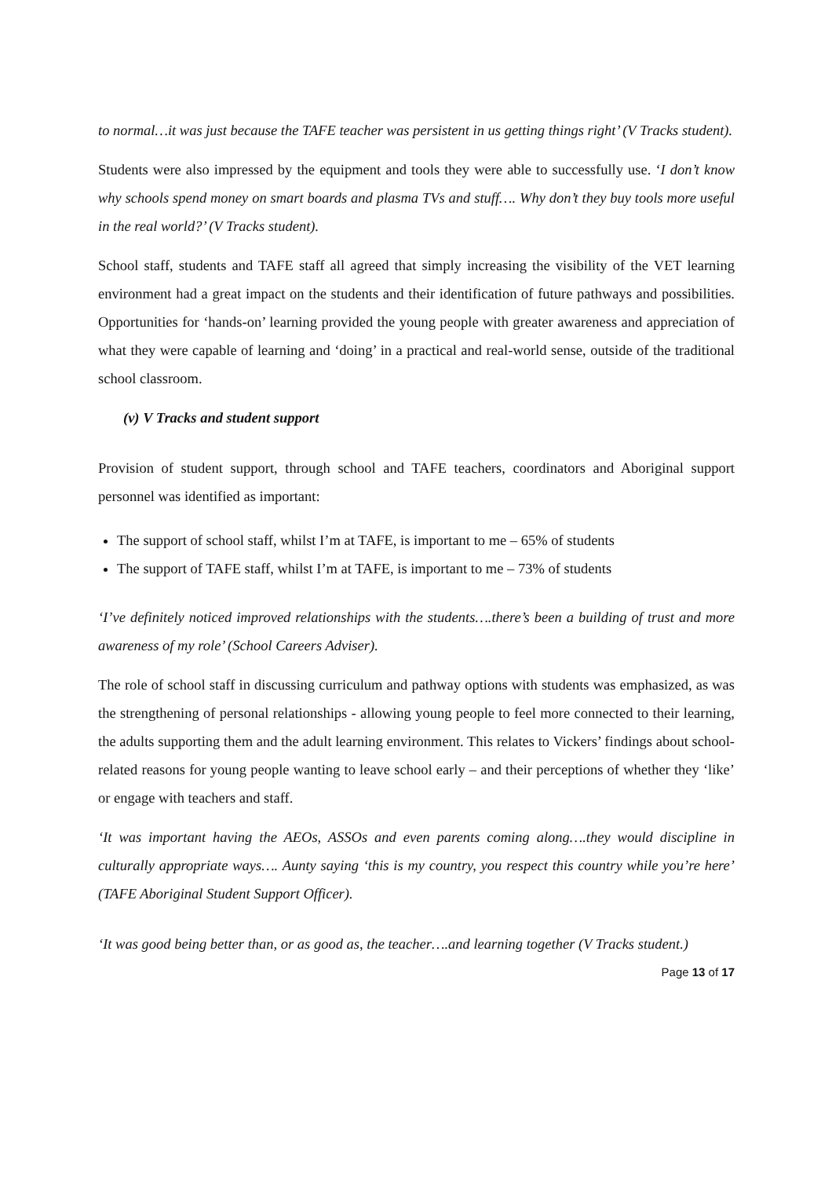to normal…it was just because the TAFE teacher was persistent in us getting things right’ (V Tracks student).
Students were also impressed by the equipment and tools they were able to successfully use. ‘I don’t know why schools spend money on smart boards and plasma TVs and stuff…. Why don’t they buy tools more useful in the real world?’ (V Tracks student).
School staff, students and TAFE staff all agreed that simply increasing the visibility of the VET learning environment had a great impact on the students and their identification of future pathways and possibilities. Opportunities for ‘hands-on’ learning provided the young people with greater awareness and appreciation of what they were capable of learning and ‘doing’ in a practical and real-world sense, outside of the traditional school classroom.
(v) V Tracks and student support
Provision of student support, through school and TAFE teachers, coordinators and Aboriginal support personnel was identified as important:
The support of school staff, whilst I’m at TAFE, is important to me – 65% of students
The support of TAFE staff, whilst I’m at TAFE, is important to me – 73% of students
‘I’ve definitely noticed improved relationships with the students….there’s been a building of trust and more awareness of my role’ (School Careers Adviser).
The role of school staff in discussing curriculum and pathway options with students was emphasized, as was the strengthening of personal relationships - allowing young people to feel more connected to their learning, the adults supporting them and the adult learning environment. This relates to Vickers’ findings about school-related reasons for young people wanting to leave school early – and their perceptions of whether they ‘like’ or engage with teachers and staff.
‘It was important having the AEOs, ASSOs and even parents coming along….they would discipline in culturally appropriate ways…. Aunty saying ‘this is my country, you respect this country while you’re here’ (TAFE Aboriginal Student Support Officer).
‘It was good being better than, or as good as, the teacher….and learning together (V Tracks student.)
Page 13 of 17